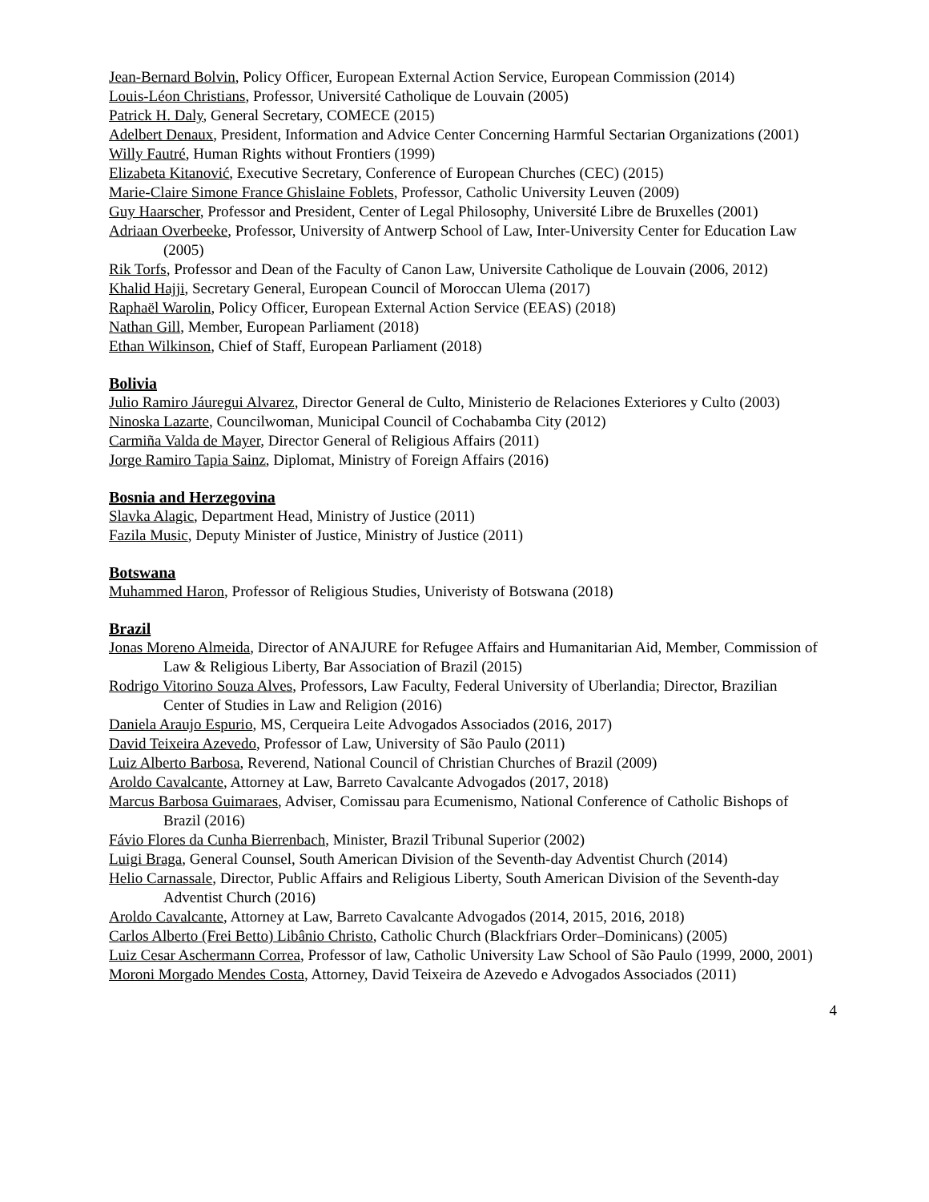Jean-Bernard Bolvin, Policy Officer, European External Action Service, European Commission (2014)
Louis-Léon Christians, Professor, Université Catholique de Louvain (2005)
Patrick H. Daly, General Secretary, COMECE (2015)
Adelbert Denaux, President, Information and Advice Center Concerning Harmful Sectarian Organizations (2001)
Willy Fautré, Human Rights without Frontiers (1999)
Elizabeta Kitanović, Executive Secretary, Conference of European Churches (CEC) (2015)
Marie-Claire Simone France Ghislaine Foblets, Professor, Catholic University Leuven (2009)
Guy Haarscher, Professor and President, Center of Legal Philosophy, Université Libre de Bruxelles (2001)
Adriaan Overbeeke, Professor, University of Antwerp School of Law, Inter-University Center for Education Law (2005)
Rik Torfs, Professor and Dean of the Faculty of Canon Law, Universite Catholique de Louvain (2006, 2012)
Khalid Hajji, Secretary General, European Council of Moroccan Ulema (2017)
Raphaël Warolin, Policy Officer, European External Action Service (EEAS) (2018)
Nathan Gill, Member, European Parliament (2018)
Ethan Wilkinson, Chief of Staff, European Parliament (2018)
Bolivia
Julio Ramiro Jáuregui Alvarez, Director General de Culto, Ministerio de Relaciones Exteriores y Culto (2003)
Ninoska Lazarte, Councilwoman, Municipal Council of Cochabamba City (2012)
Carmiña Valda de Mayer, Director General of Religious Affairs (2011)
Jorge Ramiro Tapia Sainz, Diplomat, Ministry of Foreign Affairs (2016)
Bosnia and Herzegovina
Slavka Alagic, Department Head, Ministry of Justice (2011)
Fazila Music, Deputy Minister of Justice, Ministry of Justice (2011)
Botswana
Muhammed Haron, Professor of Religious Studies, Univeristy of Botswana (2018)
Brazil
Jonas Moreno Almeida, Director of ANAJURE for Refugee Affairs and Humanitarian Aid, Member, Commission of Law & Religious Liberty, Bar Association of Brazil (2015)
Rodrigo Vitorino Souza Alves, Professors, Law Faculty, Federal University of Uberlandia; Director, Brazilian Center of Studies in Law and Religion (2016)
Daniela Araujo Espurio, MS, Cerqueira Leite Advogados Associados (2016, 2017)
David Teixeira Azevedo, Professor of Law, University of São Paulo (2011)
Luiz Alberto Barbosa, Reverend, National Council of Christian Churches of Brazil (2009)
Aroldo Cavalcante, Attorney at Law, Barreto Cavalcante Advogados (2017, 2018)
Marcus Barbosa Guimaraes, Adviser, Comissau para Ecumenismo, National Conference of Catholic Bishops of Brazil (2016)
Fávio Flores da Cunha Bierrenbach, Minister, Brazil Tribunal Superior (2002)
Luigi Braga, General Counsel, South American Division of the Seventh-day Adventist Church (2014)
Helio Carnassale, Director, Public Affairs and Religious Liberty, South American Division of the Seventh-day Adventist Church (2016)
Aroldo Cavalcante, Attorney at Law, Barreto Cavalcante Advogados (2014, 2015, 2016, 2018)
Carlos Alberto (Frei Betto) Libânio Christo, Catholic Church (Blackfriars Order–Dominicans) (2005)
Luiz Cesar Aschermann Correa, Professor of law, Catholic University Law School of São Paulo (1999, 2000, 2001)
Moroni Morgado Mendes Costa, Attorney, David Teixeira de Azevedo e Advogados Associados (2011)
4